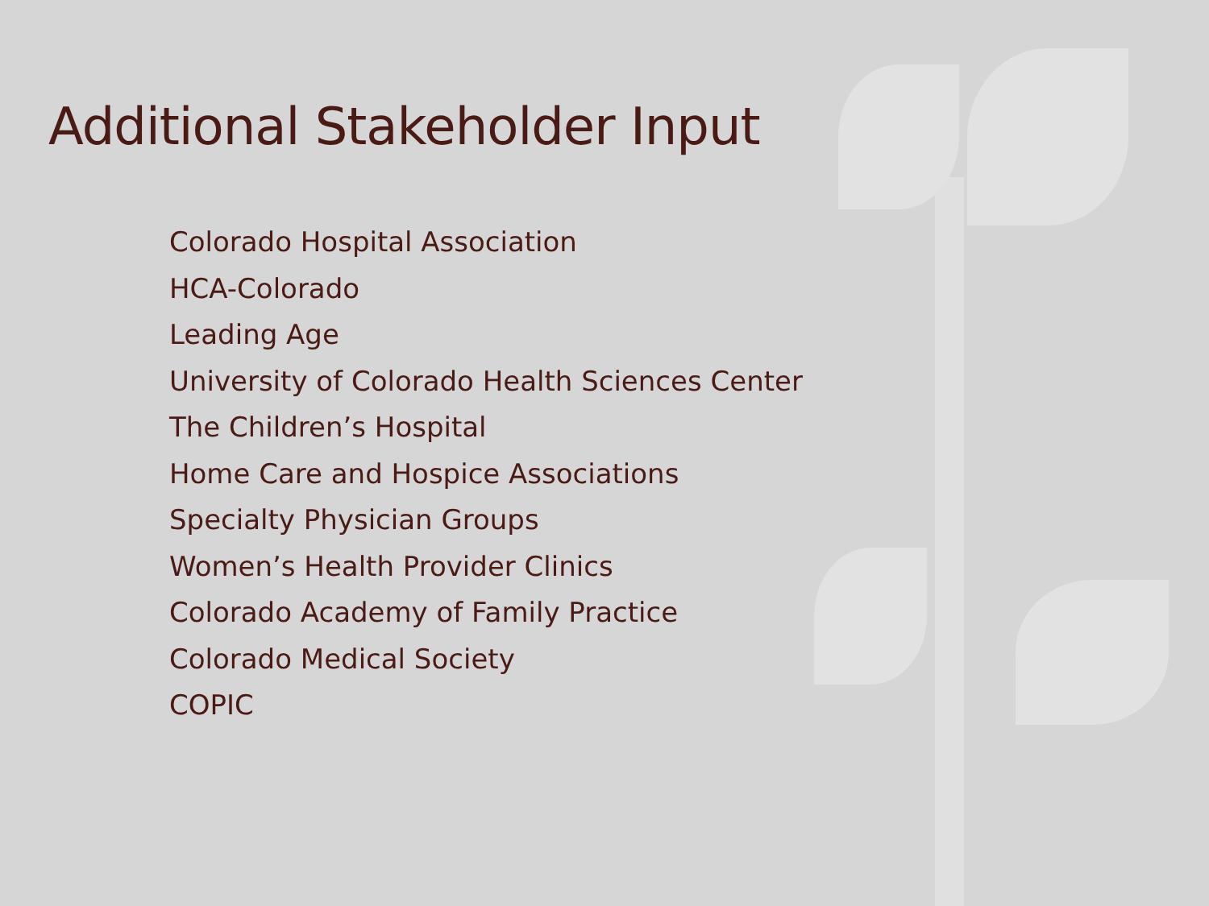Additional Stakeholder Input
Colorado Hospital Association
HCA-Colorado
Leading Age
University of Colorado Health Sciences Center
The Children’s Hospital
Home Care and Hospice Associations
Specialty Physician Groups
Women’s Health Provider Clinics
Colorado Academy of Family Practice
Colorado Medical Society
COPIC